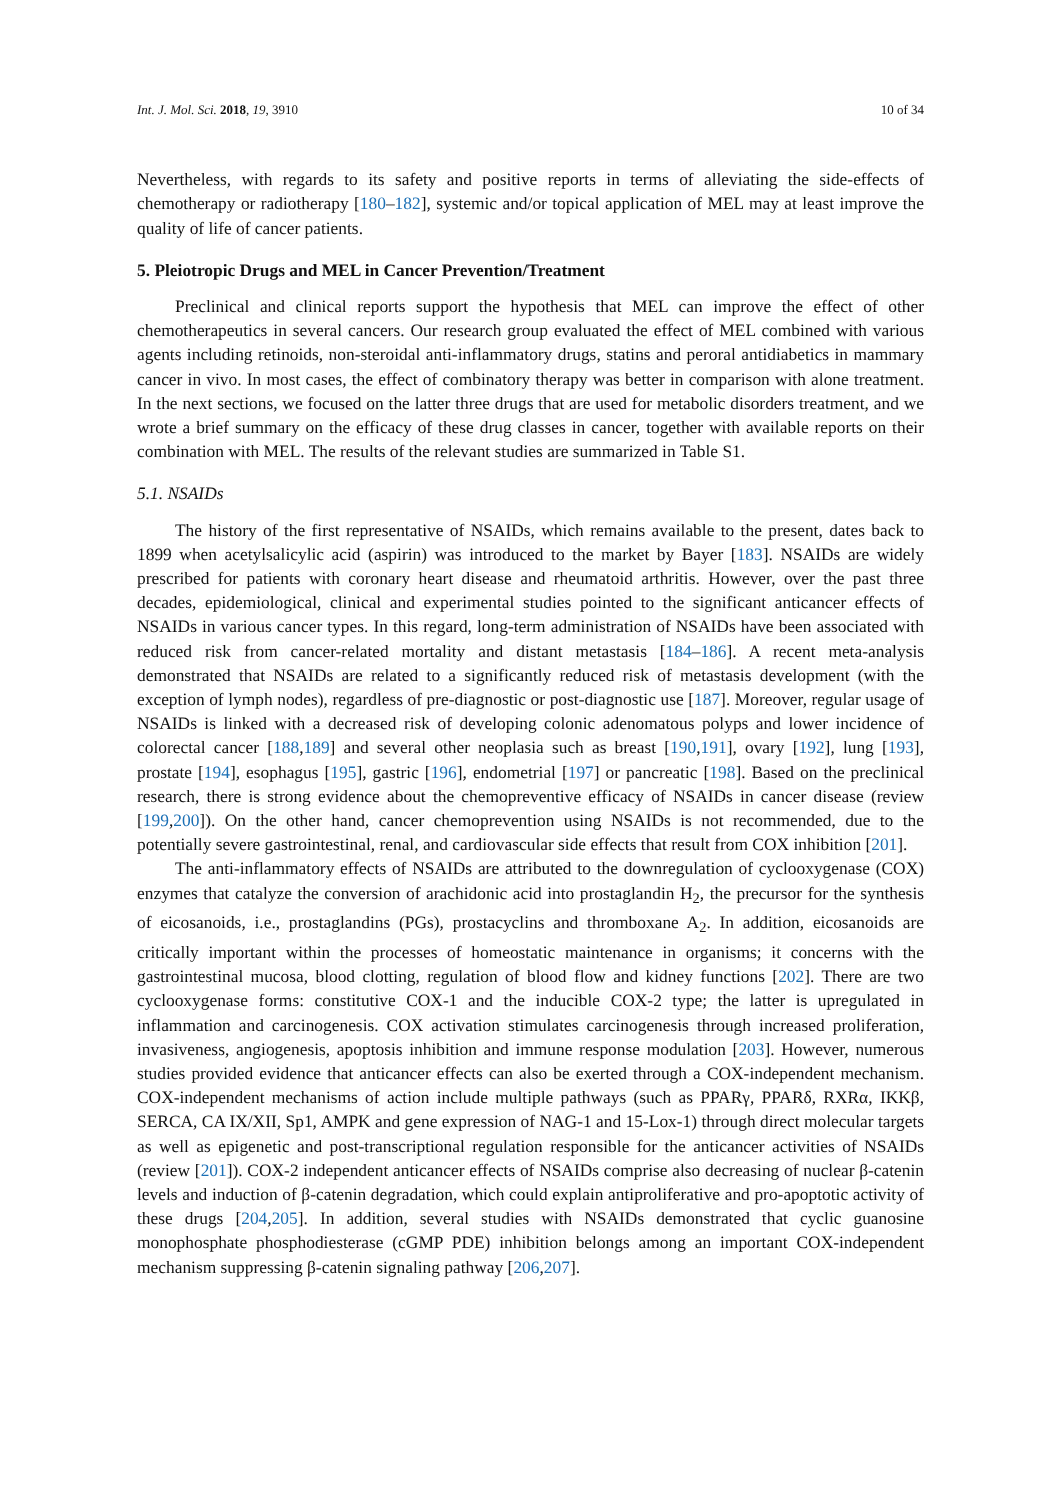Int. J. Mol. Sci. 2018, 19, 3910 10 of 34
Nevertheless, with regards to its safety and positive reports in terms of alleviating the side-effects of chemotherapy or radiotherapy [180–182], systemic and/or topical application of MEL may at least improve the quality of life of cancer patients.
5. Pleiotropic Drugs and MEL in Cancer Prevention/Treatment
Preclinical and clinical reports support the hypothesis that MEL can improve the effect of other chemotherapeutics in several cancers. Our research group evaluated the effect of MEL combined with various agents including retinoids, non-steroidal anti-inflammatory drugs, statins and peroral antidiabetics in mammary cancer in vivo. In most cases, the effect of combinatory therapy was better in comparison with alone treatment. In the next sections, we focused on the latter three drugs that are used for metabolic disorders treatment, and we wrote a brief summary on the efficacy of these drug classes in cancer, together with available reports on their combination with MEL. The results of the relevant studies are summarized in Table S1.
5.1. NSAIDs
The history of the first representative of NSAIDs, which remains available to the present, dates back to 1899 when acetylsalicylic acid (aspirin) was introduced to the market by Bayer [183]. NSAIDs are widely prescribed for patients with coronary heart disease and rheumatoid arthritis. However, over the past three decades, epidemiological, clinical and experimental studies pointed to the significant anticancer effects of NSAIDs in various cancer types. In this regard, long-term administration of NSAIDs have been associated with reduced risk from cancer-related mortality and distant metastasis [184–186]. A recent meta-analysis demonstrated that NSAIDs are related to a significantly reduced risk of metastasis development (with the exception of lymph nodes), regardless of pre-diagnostic or post-diagnostic use [187]. Moreover, regular usage of NSAIDs is linked with a decreased risk of developing colonic adenomatous polyps and lower incidence of colorectal cancer [188,189] and several other neoplasia such as breast [190,191], ovary [192], lung [193], prostate [194], esophagus [195], gastric [196], endometrial [197] or pancreatic [198]. Based on the preclinical research, there is strong evidence about the chemopreventive efficacy of NSAIDs in cancer disease (review [199,200]). On the other hand, cancer chemoprevention using NSAIDs is not recommended, due to the potentially severe gastrointestinal, renal, and cardiovascular side effects that result from COX inhibition [201].
The anti-inflammatory effects of NSAIDs are attributed to the downregulation of cyclooxygenase (COX) enzymes that catalyze the conversion of arachidonic acid into prostaglandin H<sub>2</sub>, the precursor for the synthesis of eicosanoids, i.e., prostaglandins (PGs), prostacyclins and thromboxane A<sub>2</sub>. In addition, eicosanoids are critically important within the processes of homeostatic maintenance in organisms; it concerns with the gastrointestinal mucosa, blood clotting, regulation of blood flow and kidney functions [202]. There are two cyclooxygenase forms: constitutive COX-1 and the inducible COX-2 type; the latter is upregulated in inflammation and carcinogenesis. COX activation stimulates carcinogenesis through increased proliferation, invasiveness, angiogenesis, apoptosis inhibition and immune response modulation [203]. However, numerous studies provided evidence that anticancer effects can also be exerted through a COX-independent mechanism. COX-independent mechanisms of action include multiple pathways (such as PPARγ, PPARδ, RXRα, IKKβ, SERCA, CA IX/XII, Sp1, AMPK and gene expression of NAG-1 and 15-Lox-1) through direct molecular targets as well as epigenetic and post-transcriptional regulation responsible for the anticancer activities of NSAIDs (review [201]). COX-2 independent anticancer effects of NSAIDs comprise also decreasing of nuclear β-catenin levels and induction of β-catenin degradation, which could explain antiproliferative and pro-apoptotic activity of these drugs [204,205]. In addition, several studies with NSAIDs demonstrated that cyclic guanosine monophosphate phosphodiesterase (cGMP PDE) inhibition belongs among an important COX-independent mechanism suppressing β-catenin signaling pathway [206,207].